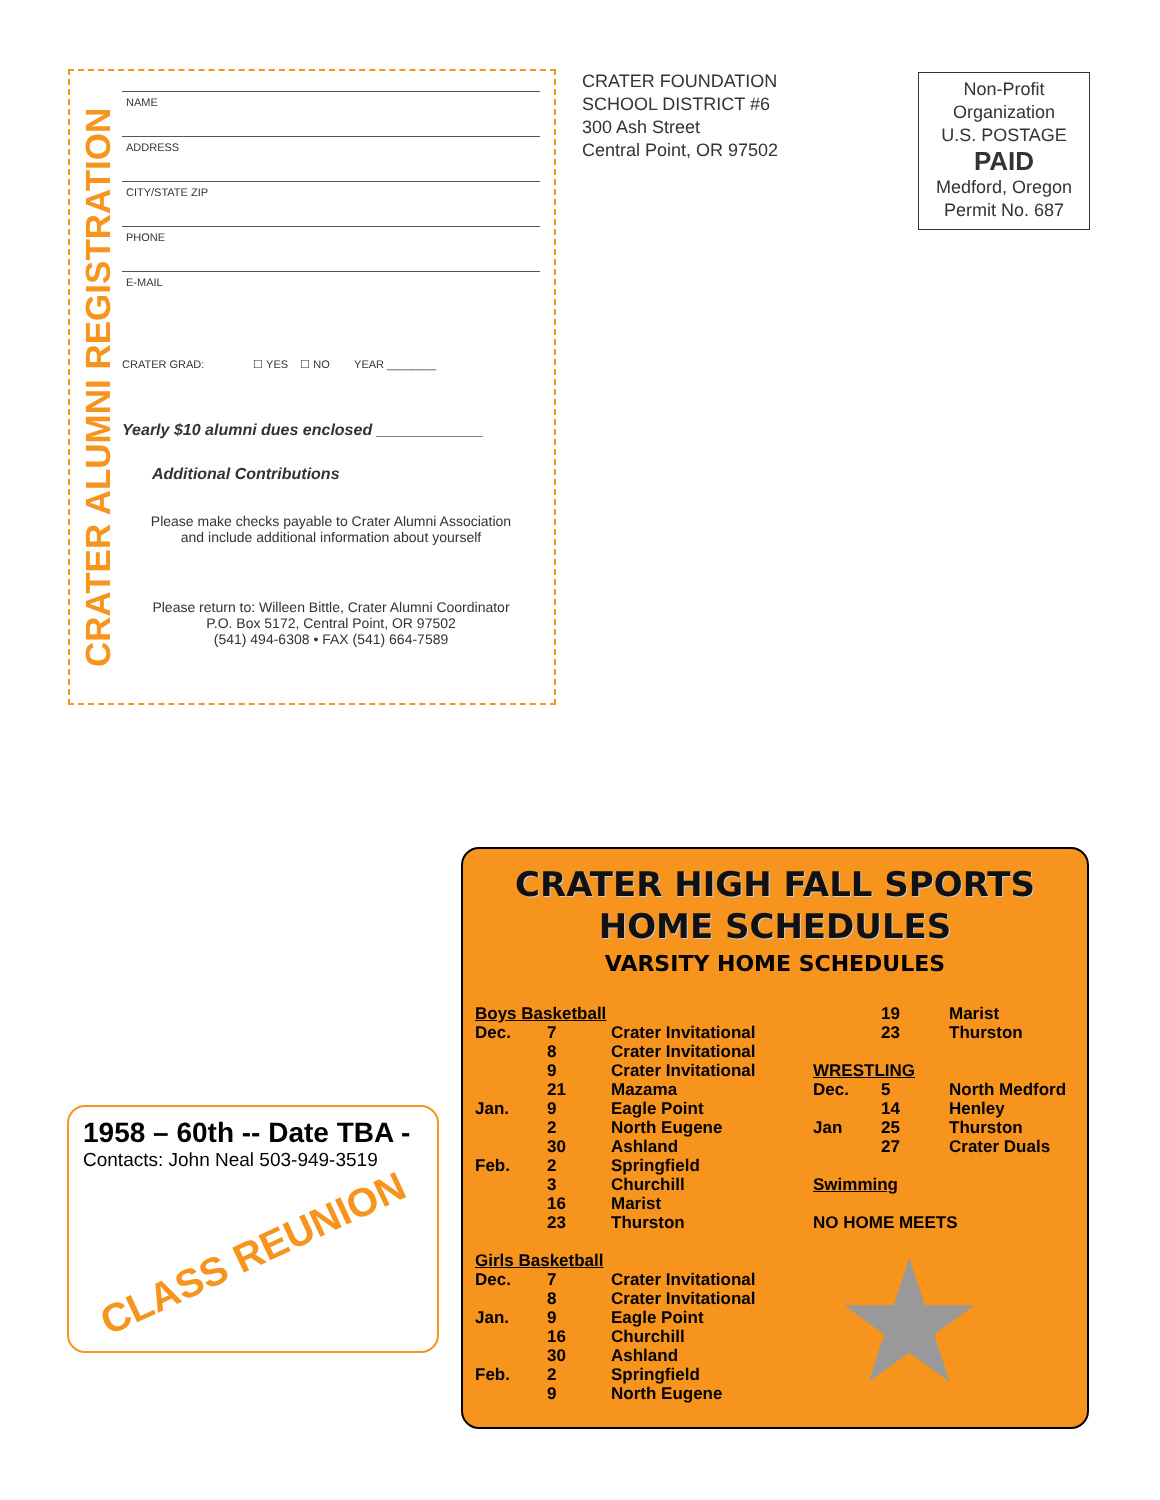CRATER ALUMNI REGISTRATION
NAME
ADDRESS
CITY/STATE ZIP
PHONE
E-MAIL
CRATER GRAD: ☐ YES ☐ NO YEAR ________
Yearly $10 alumni dues enclosed ____________
Additional Contributions
Please make checks payable to Crater Alumni Association
and include additional information about yourself
Please return to: Willeen Bittle, Crater Alumni Coordinator
P.O. Box 5172, Central Point, OR 97502
(541) 494-6308 • FAX (541) 664-7589
CRATER FOUNDATION
SCHOOL DISTRICT #6
300 Ash Street
Central Point, OR 97502
Non-Profit
Organization
U.S. POSTAGE
PAID
Medford, Oregon
Permit No. 687
1958 – 60th -- Date TBA -
Contacts: John Neal 503-949-3519
CLASS REUNION
CRATER HIGH FALL SPORTS
HOME SCHEDULES
VARSITY HOME SCHEDULES
| Boys Basketball | | |
| Dec. | 7 | Crater Invitational |
| | 8 | Crater Invitational |
| | 9 | Crater Invitational |
| | 21 | Mazama |
| Jan. | 9 | Eagle Point |
| | 2 | North Eugene |
| | 30 | Ashland |
| Feb. | 2 | Springfield |
| | 3 | Churchill |
| | 16 | Marist |
| | 23 | Thurston |
| Girls Basketball | | |
| Dec. | 7 | Crater Invitational |
| | 8 | Crater Invitational |
| Jan. | 9 | Eagle Point |
| | 16 | Churchill |
| | 30 | Ashland |
| Feb. | 2 | Springfield |
| | 9 | North Eugene |
| | 19 | Marist |
| | 23 | Thurston |
| WRESTLING | | |
| Dec. | 5 | North Medford |
| | 14 | Henley |
| Jan | 25 | Thurston |
| | 27 | Crater Duals |
| Swimming | | |
| NO HOME MEETS | | |
★